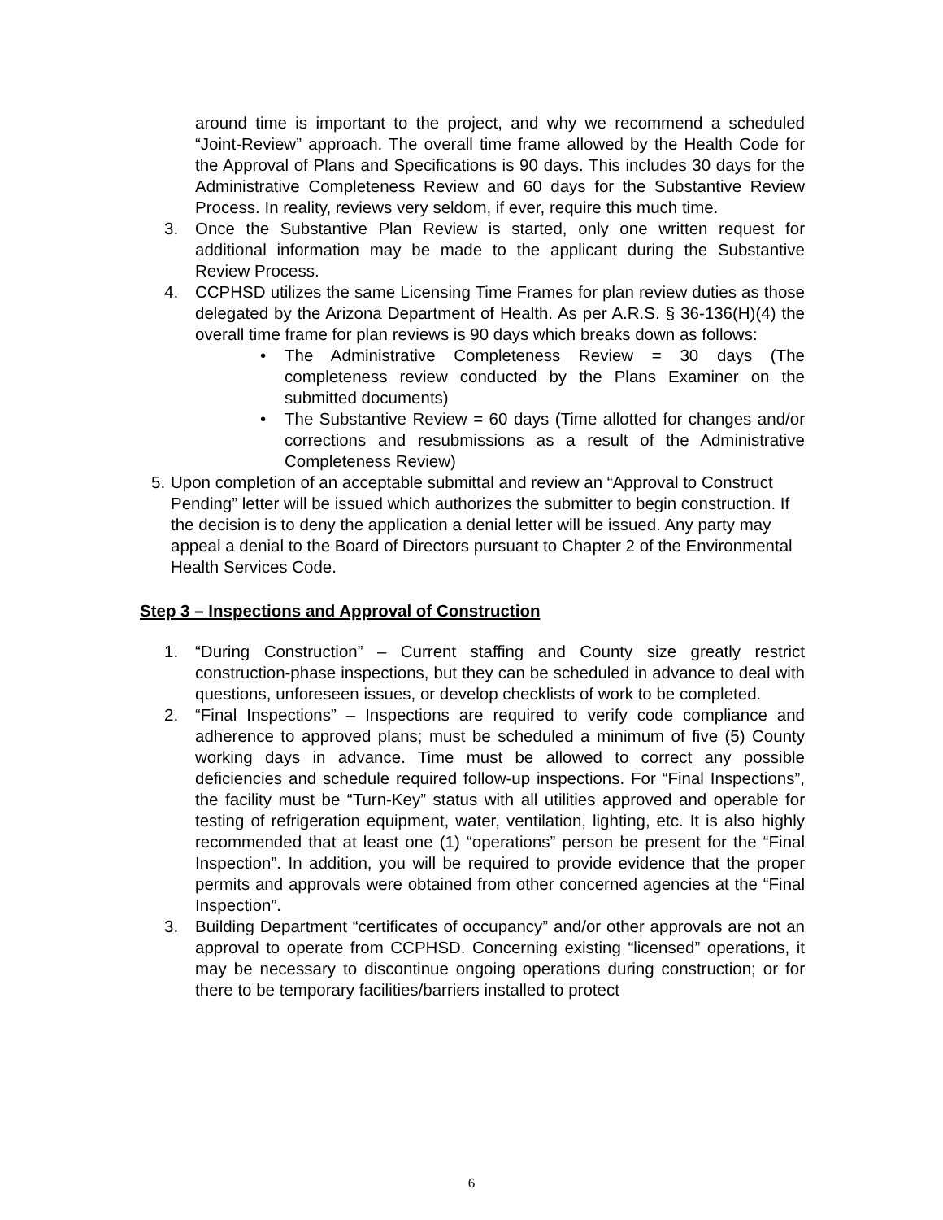around time is important to the project, and why we recommend a scheduled “Joint-Review” approach. The overall time frame allowed by the Health Code for the Approval of Plans and Specifications is 90 days. This includes 30 days for the Administrative Completeness Review and 60 days for the Substantive Review Process. In reality, reviews very seldom, if ever, require this much time.
3. Once the Substantive Plan Review is started, only one written request for additional information may be made to the applicant during the Substantive Review Process.
4. CCPHSD utilizes the same Licensing Time Frames for plan review duties as those delegated by the Arizona Department of Health. As per A.R.S. § 36-136(H)(4) the overall time frame for plan reviews is 90 days which breaks down as follows:
• The Administrative Completeness Review = 30 days (The completeness review conducted by the Plans Examiner on the submitted documents)
• The Substantive Review = 60 days (Time allotted for changes and/or corrections and resubmissions as a result of the Administrative Completeness Review)
5. Upon completion of an acceptable submittal and review an “Approval to Construct Pending” letter will be issued which authorizes the submitter to begin construction. If the decision is to deny the application a denial letter will be issued. Any party may appeal a denial to the Board of Directors pursuant to Chapter 2 of the Environmental Health Services Code.
Step 3 – Inspections and Approval of Construction
1. “During Construction” – Current staffing and County size greatly restrict construction-phase inspections, but they can be scheduled in advance to deal with questions, unforeseen issues, or develop checklists of work to be completed.
2. “Final Inspections” – Inspections are required to verify code compliance and adherence to approved plans; must be scheduled a minimum of five (5) County working days in advance. Time must be allowed to correct any possible deficiencies and schedule required follow-up inspections. For “Final Inspections”, the facility must be “Turn-Key” status with all utilities approved and operable for testing of refrigeration equipment, water, ventilation, lighting, etc. It is also highly recommended that at least one (1) “operations” person be present for the “Final Inspection”. In addition, you will be required to provide evidence that the proper permits and approvals were obtained from other concerned agencies at the “Final Inspection”.
3. Building Department “certificates of occupancy” and/or other approvals are not an approval to operate from CCPHSD. Concerning existing “licensed” operations, it may be necessary to discontinue ongoing operations during construction; or for there to be temporary facilities/barriers installed to protect
6